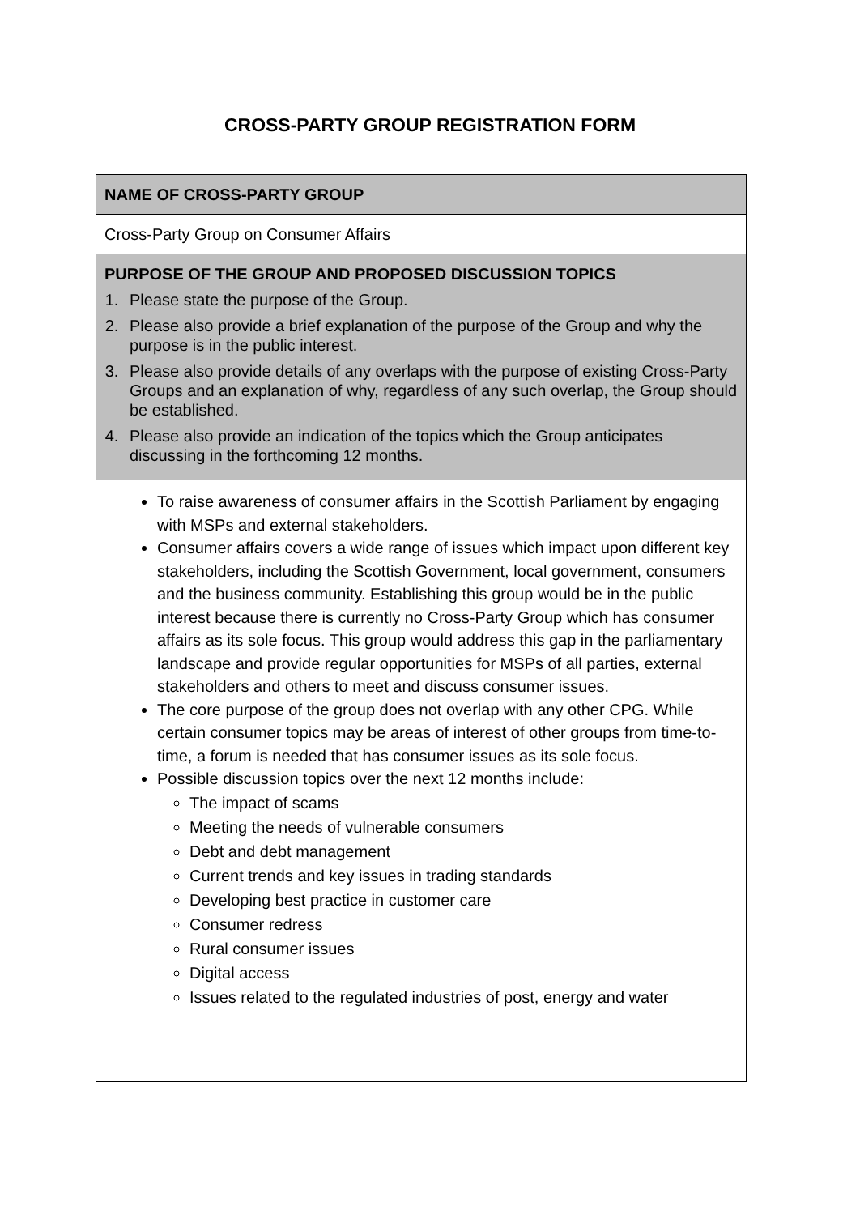CROSS-PARTY GROUP REGISTRATION FORM
| NAME OF CROSS-PARTY GROUP |
| Cross-Party Group on Consumer Affairs |
| PURPOSE OF THE GROUP AND PROPOSED DISCUSSION TOPICS 1. Please state the purpose of the Group. 2. Please also provide a brief explanation of the purpose of the Group and why the purpose is in the public interest. 3. Please also provide details of any overlaps with the purpose of existing Cross-Party Groups and an explanation of why, regardless of any such overlap, the Group should be established. 4. Please also provide an indication of the topics which the Group anticipates discussing in the forthcoming 12 months. |
| To raise awareness of consumer affairs in the Scottish Parliament by engaging with MSPs and external stakeholders. Consumer affairs covers a wide range of issues which impact upon different key stakeholders, including the Scottish Government, local government, consumers and the business community. Establishing this group would be in the public interest because there is currently no Cross-Party Group which has consumer affairs as its sole focus. This group would address this gap in the parliamentary landscape and provide regular opportunities for MSPs of all parties, external stakeholders and others to meet and discuss consumer issues. The core purpose of the group does not overlap with any other CPG. While certain consumer topics may be areas of interest of other groups from time-to-time, a forum is needed that has consumer issues as its sole focus. Possible discussion topics over the next 12 months include: The impact of scams Meeting the needs of vulnerable consumers Debt and debt management Current trends and key issues in trading standards Developing best practice in customer care Consumer redress Rural consumer issues Digital access Issues related to the regulated industries of post, energy and water |